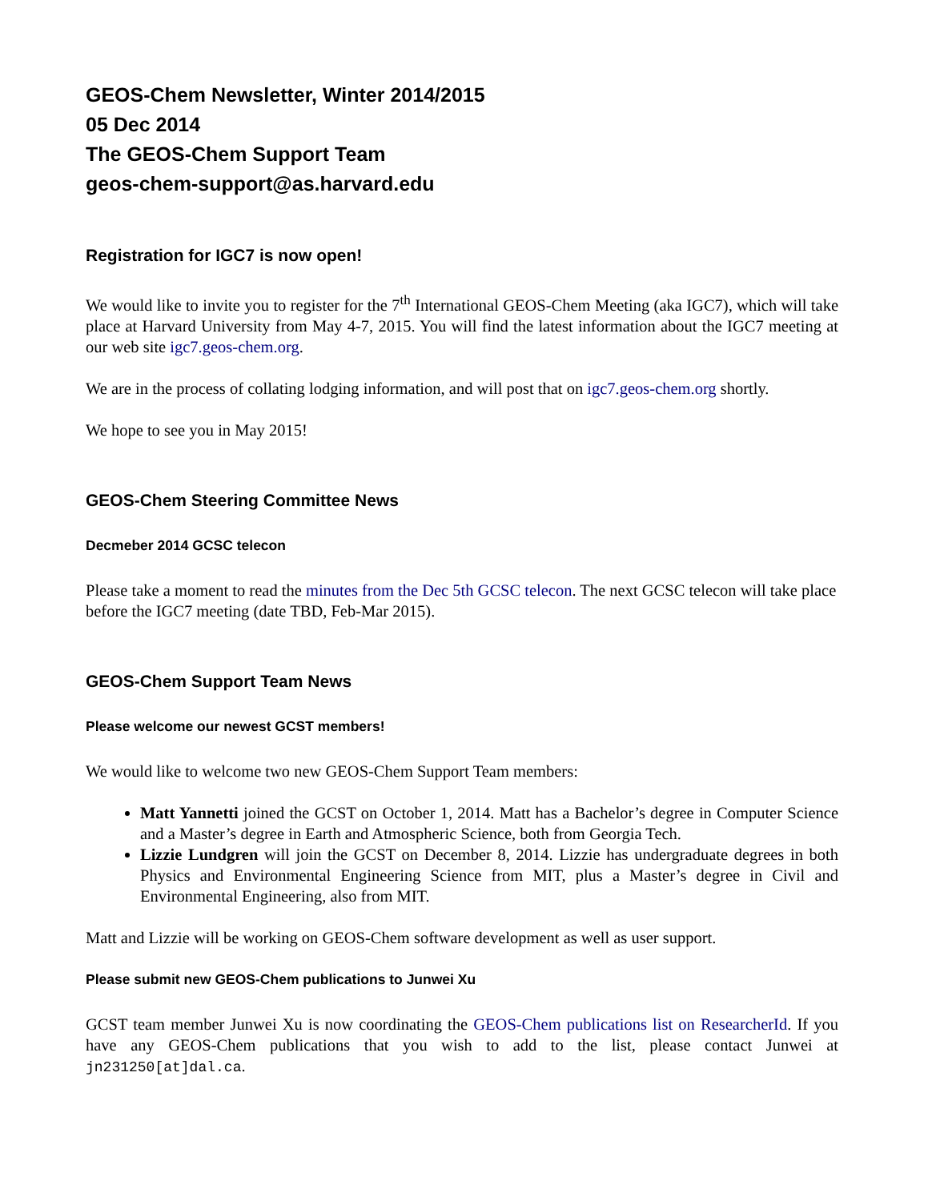GEOS-Chem Newsletter, Winter 2014/2015
05 Dec 2014
The GEOS-Chem Support Team
geos-chem-support@as.harvard.edu
Registration for IGC7 is now open!
We would like to invite you to register for the 7<sup>th</sup> International GEOS-Chem Meeting (aka IGC7), which will take place at Harvard University from May 4-7, 2015. You will find the latest information about the IGC7 meeting at our web site igc7.geos-chem.org.
We are in the process of collating lodging information, and will post that on igc7.geos-chem.org shortly.
We hope to see you in May 2015!
GEOS-Chem Steering Committee News
Decmeber 2014 GCSC telecon
Please take a moment to read the minutes from the Dec 5th GCSC telecon. The next GCSC telecon will take place before the IGC7 meeting (date TBD, Feb-Mar 2015).
GEOS-Chem Support Team News
Please welcome our newest GCST members!
We would like to welcome two new GEOS-Chem Support Team members:
Matt Yannetti joined the GCST on October 1, 2014. Matt has a Bachelor’s degree in Computer Science and a Master’s degree in Earth and Atmospheric Science, both from Georgia Tech.
Lizzie Lundgren will join the GCST on December 8, 2014. Lizzie has undergraduate degrees in both Physics and Environmental Engineering Science from MIT, plus a Master’s degree in Civil and Environmental Engineering, also from MIT.
Matt and Lizzie will be working on GEOS-Chem software development as well as user support.
Please submit new GEOS-Chem publications to Junwei Xu
GCST team member Junwei Xu is now coordinating the GEOS-Chem publications list on ResearcherId. If you have any GEOS-Chem publications that you wish to add to the list, please contact Junwei at jn231250[at]dal.ca.